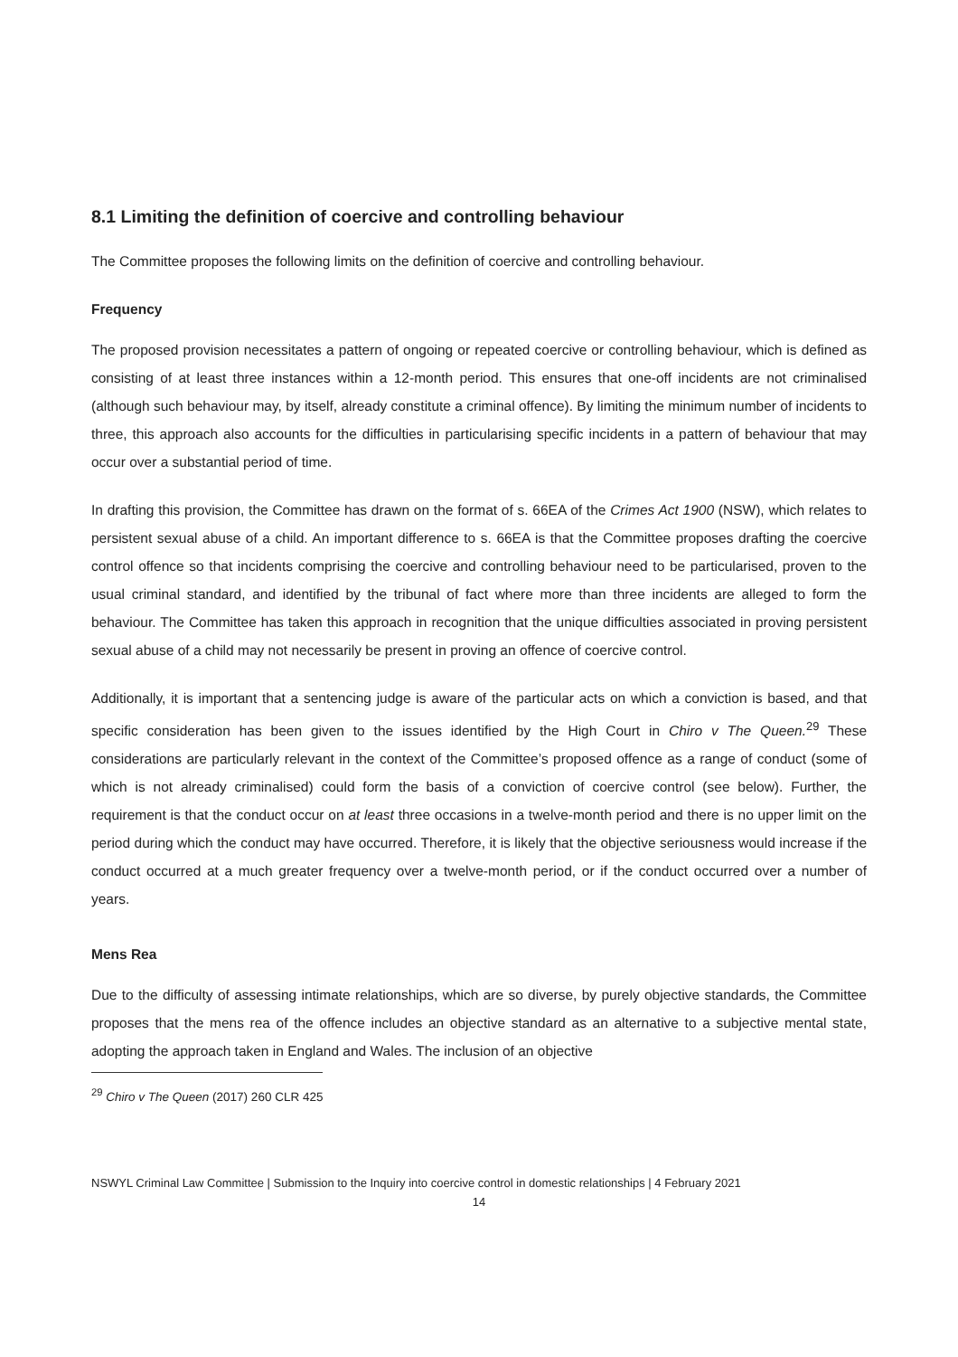8.1 Limiting the definition of coercive and controlling behaviour
The Committee proposes the following limits on the definition of coercive and controlling behaviour.
Frequency
The proposed provision necessitates a pattern of ongoing or repeated coercive or controlling behaviour, which is defined as consisting of at least three instances within a 12-month period. This ensures that one-off incidents are not criminalised (although such behaviour may, by itself, already constitute a criminal offence). By limiting the minimum number of incidents to three, this approach also accounts for the difficulties in particularising specific incidents in a pattern of behaviour that may occur over a substantial period of time.
In drafting this provision, the Committee has drawn on the format of s. 66EA of the Crimes Act 1900 (NSW), which relates to persistent sexual abuse of a child. An important difference to s. 66EA is that the Committee proposes drafting the coercive control offence so that incidents comprising the coercive and controlling behaviour need to be particularised, proven to the usual criminal standard, and identified by the tribunal of fact where more than three incidents are alleged to form the behaviour. The Committee has taken this approach in recognition that the unique difficulties associated in proving persistent sexual abuse of a child may not necessarily be present in proving an offence of coercive control.
Additionally, it is important that a sentencing judge is aware of the particular acts on which a conviction is based, and that specific consideration has been given to the issues identified by the High Court in Chiro v The Queen.<sup>29</sup> These considerations are particularly relevant in the context of the Committee’s proposed offence as a range of conduct (some of which is not already criminalised) could form the basis of a conviction of coercive control (see below). Further, the requirement is that the conduct occur on at least three occasions in a twelve-month period and there is no upper limit on the period during which the conduct may have occurred. Therefore, it is likely that the objective seriousness would increase if the conduct occurred at a much greater frequency over a twelve-month period, or if the conduct occurred over a number of years.
Mens Rea
Due to the difficulty of assessing intimate relationships, which are so diverse, by purely objective standards, the Committee proposes that the mens rea of the offence includes an objective standard as an alternative to a subjective mental state, adopting the approach taken in England and Wales. The inclusion of an objective
<sup>29</sup> Chiro v The Queen (2017) 260 CLR 425
NSWYL Criminal Law Committee | Submission to the Inquiry into coercive control in domestic relationships | 4 February 2021
14